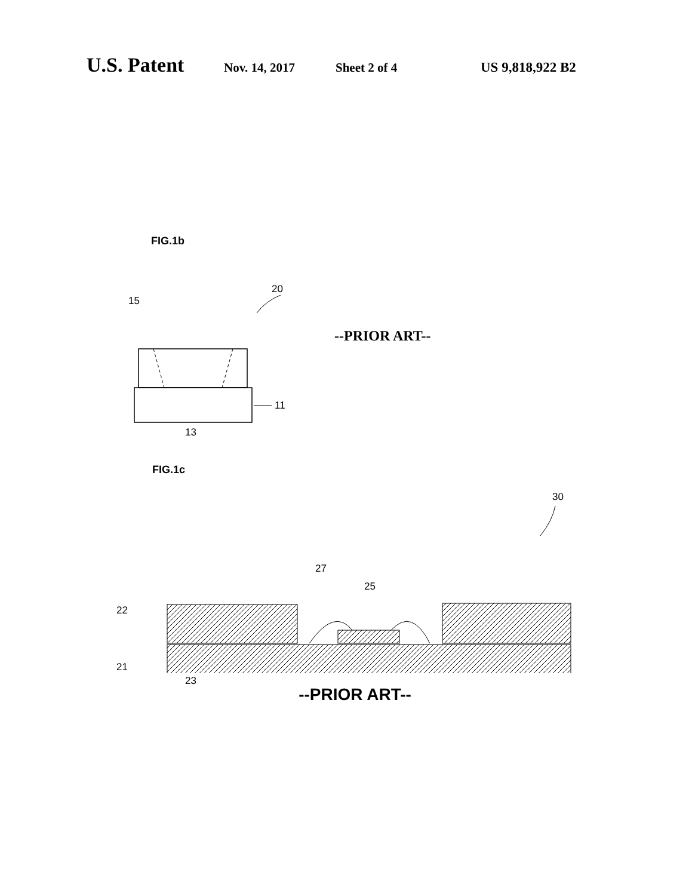U.S. Patent Nov. 14, 2017 Sheet 2 of 4 US 9,818,922 B2
FIG.1b
15
20
11
13
--PRIOR ART--
FIG.1c
30
27
25
22
21
--PRIOR ART--
23